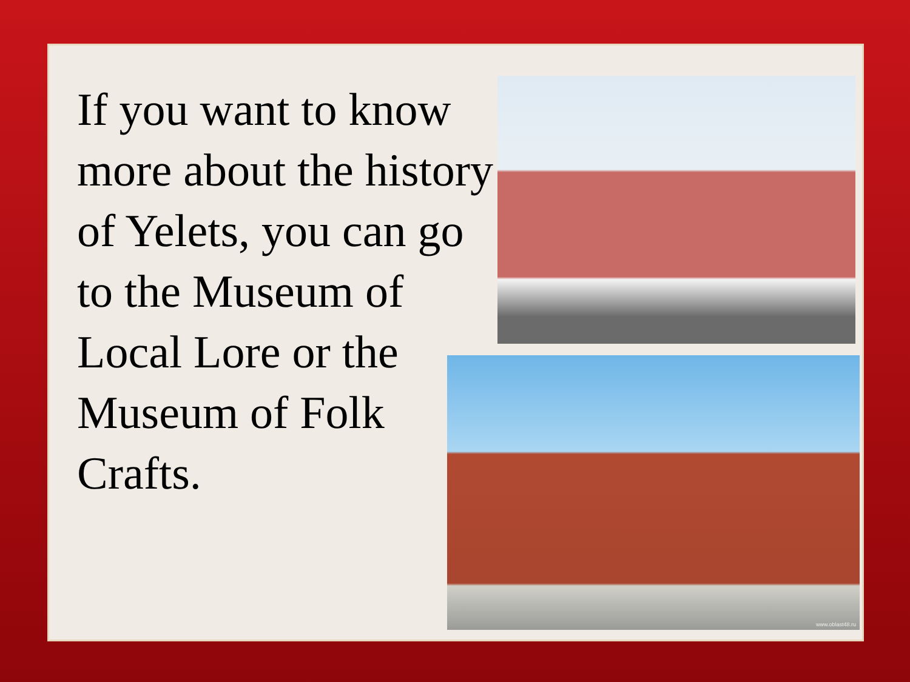If you want to know more about the history of Yelets, you can go to the Museum of Local Lore or the Museum of Folk Crafts.
www.oblast48.ru